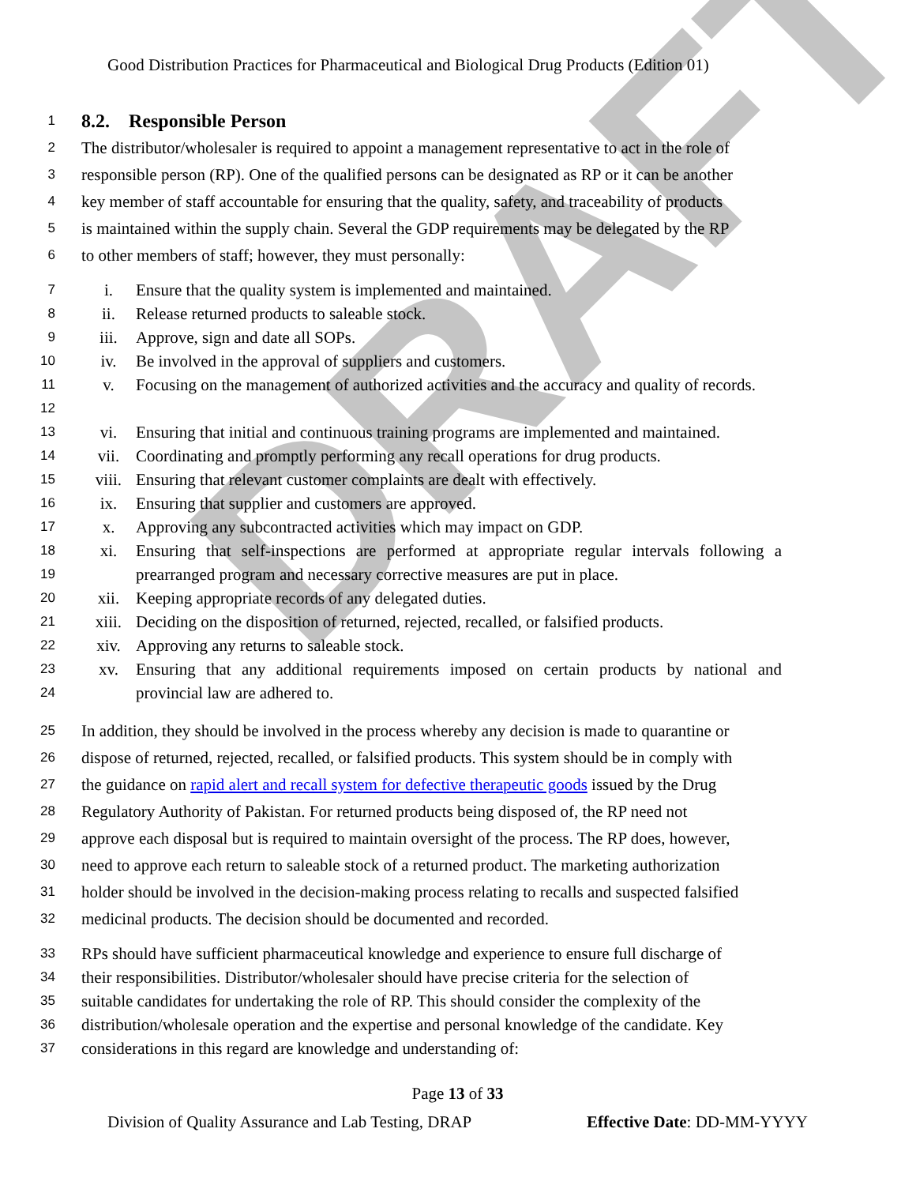DRAFT
Good Distribution Practices for Pharmaceutical and Biological Drug Products (Edition 01)
1 8.2. Responsible Person
2 The distributor/wholesaler is required to appoint a management representative to act in the role of
3 responsible person (RP). One of the qualified persons can be designated as RP or it can be another
4 key member of staff accountable for ensuring that the quality, safety, and traceability of products
5 is maintained within the supply chain. Several the GDP requirements may be delegated by the RP
6 to other members of staff; however, they must personally:
7 i. Ensure that the quality system is implemented and maintained.
8 ii. Release returned products to saleable stock.
9 iii. Approve, sign and date all SOPs.
10 iv. Be involved in the approval of suppliers and customers.
11
12 v. Focusing on the management of authorized activities and the accuracy and quality of records.
13 vi. Ensuring that initial and continuous training programs are implemented and maintained.
14 vii. Coordinating and promptly performing any recall operations for drug products.
15 viii. Ensuring that relevant customer complaints are dealt with effectively.
16 ix. Ensuring that supplier and customers are approved.
17 x. Approving any subcontracted activities which may impact on GDP.
18
19 xi. Ensuring that self-inspections are performed at appropriate regular intervals following a prearranged program and necessary corrective measures are put in place.
20 xii. Keeping appropriate records of any delegated duties.
21 xiii. Deciding on the disposition of returned, rejected, recalled, or falsified products.
22 xiv. Approving any returns to saleable stock.
23
24 xv. Ensuring that any additional requirements imposed on certain products by national and provincial law are adhered to.
25 In addition, they should be involved in the process whereby any decision is made to quarantine or
26 dispose of returned, rejected, recalled, or falsified products. This system should be in comply with
27 the guidance on rapid alert and recall system for defective therapeutic goods issued by the Drug
28 Regulatory Authority of Pakistan. For returned products being disposed of, the RP need not
29 approve each disposal but is required to maintain oversight of the process. The RP does, however,
30 need to approve each return to saleable stock of a returned product. The marketing authorization
31 holder should be involved in the decision-making process relating to recalls and suspected falsified
32 medicinal products. The decision should be documented and recorded.
33 RPs should have sufficient pharmaceutical knowledge and experience to ensure full discharge of
34 their responsibilities. Distributor/wholesaler should have precise criteria for the selection of
35 suitable candidates for undertaking the role of RP. This should consider the complexity of the
36 distribution/wholesale operation and the expertise and personal knowledge of the candidate. Key
37 considerations in this regard are knowledge and understanding of:
Page 13 of 33
Division of Quality Assurance and Lab Testing, DRAP Effective Date: DD-MM-YYYY